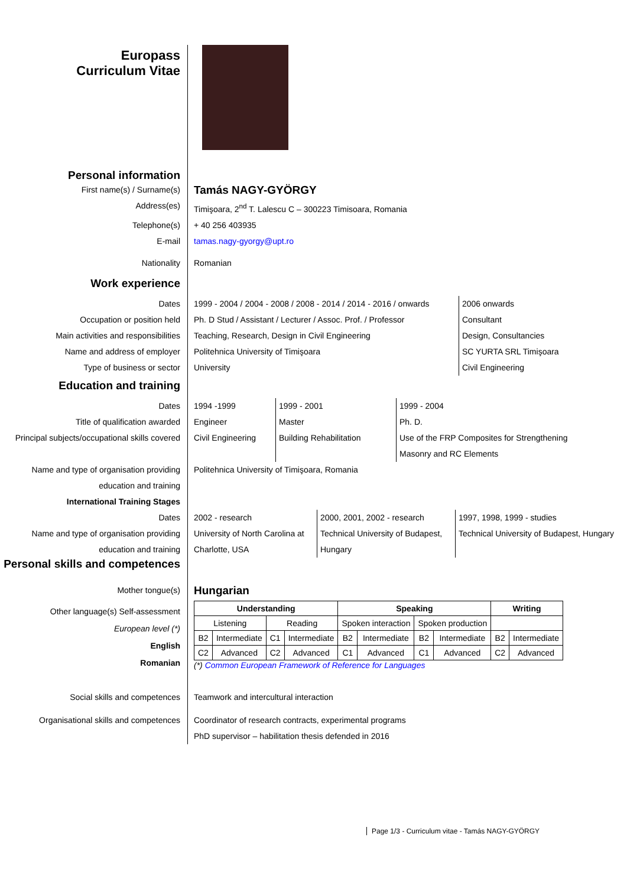Europass
Curriculum Vitae
Personal information
First name(s) / Surname(s)
Tamás NAGY-GYÖRGY
Address(es) Timişoara, 2<sup>nd</sup> T. Lalescu C – 300223 Timisoara, Romania
Telephone(s) + 40 256 403935
E-mail tamas.nagy-gyorgy@upt.ro
Nationality Romanian
Work experience
Dates
Occupation or position held
Main activities and responsibilities
Name and address of employer
Type of business or sector
1999 - 2004 / 2004 - 2008 / 2008 - 2014 / 2014 - 2016 / onwards
Ph. D Stud / Assistant / Lecturer / Assoc. Prof. / Professor
Teaching, Research, Design in Civil Engineering
Politehnica University of Timişoara
University
2006 onwards
Consultant
Design, Consultancies
SC YURTA SRL Timişoara
Civil Engineering
Education and training
Dates
Title of qualification awarded
Principal subjects/occupational skills covered
1994 -1999
Engineer
Civil Engineering
1999 - 2001
Master
Building Rehabilitation
1999 - 2004
Ph. D.
Use of the FRP Composites for Strengthening
Masonry and RC Elements
Name and type of organisation providing education and training
Politehnica University of Timişoara, Romania
International Training Stages
Dates
Name and type of organisation providing education and training
2002 - research
University of North Carolina at Charlotte, USA
2000, 2001, 2002 - research
Technical University of Budapest, Hungary
1997, 1998, 1999 - studies
Technical University of Budapest, Hungary
Personal skills and competences
Mother tongue(s)
Hungarian
Other language(s) Self-assessment
European level (*)
English
Romanian
| Understanding | | | | Speaking | | | | Writing | |
| --- | --- | --- | --- | --- | --- | --- | --- | --- | --- |
| Listening | | Reading | | Spoken interaction | | Spoken production | | | |
| B2 | Intermediate | C1 | Intermediate | B2 | Intermediate | B2 | Intermediate | B2 | Intermediate |
| C2 | Advanced | C2 | Advanced | C1 | Advanced | C1 | Advanced | C2 | Advanced |
(*) Common European Framework of Reference for Languages
Social skills and competences Teamwork and intercultural interaction
Organisational skills and competences Coordinator of research contracts, experimental programs
PhD supervisor – habilitation thesis defended in 2016
Page 1/3 - Curriculum vitae - Tamás NAGY-GYÖRGY